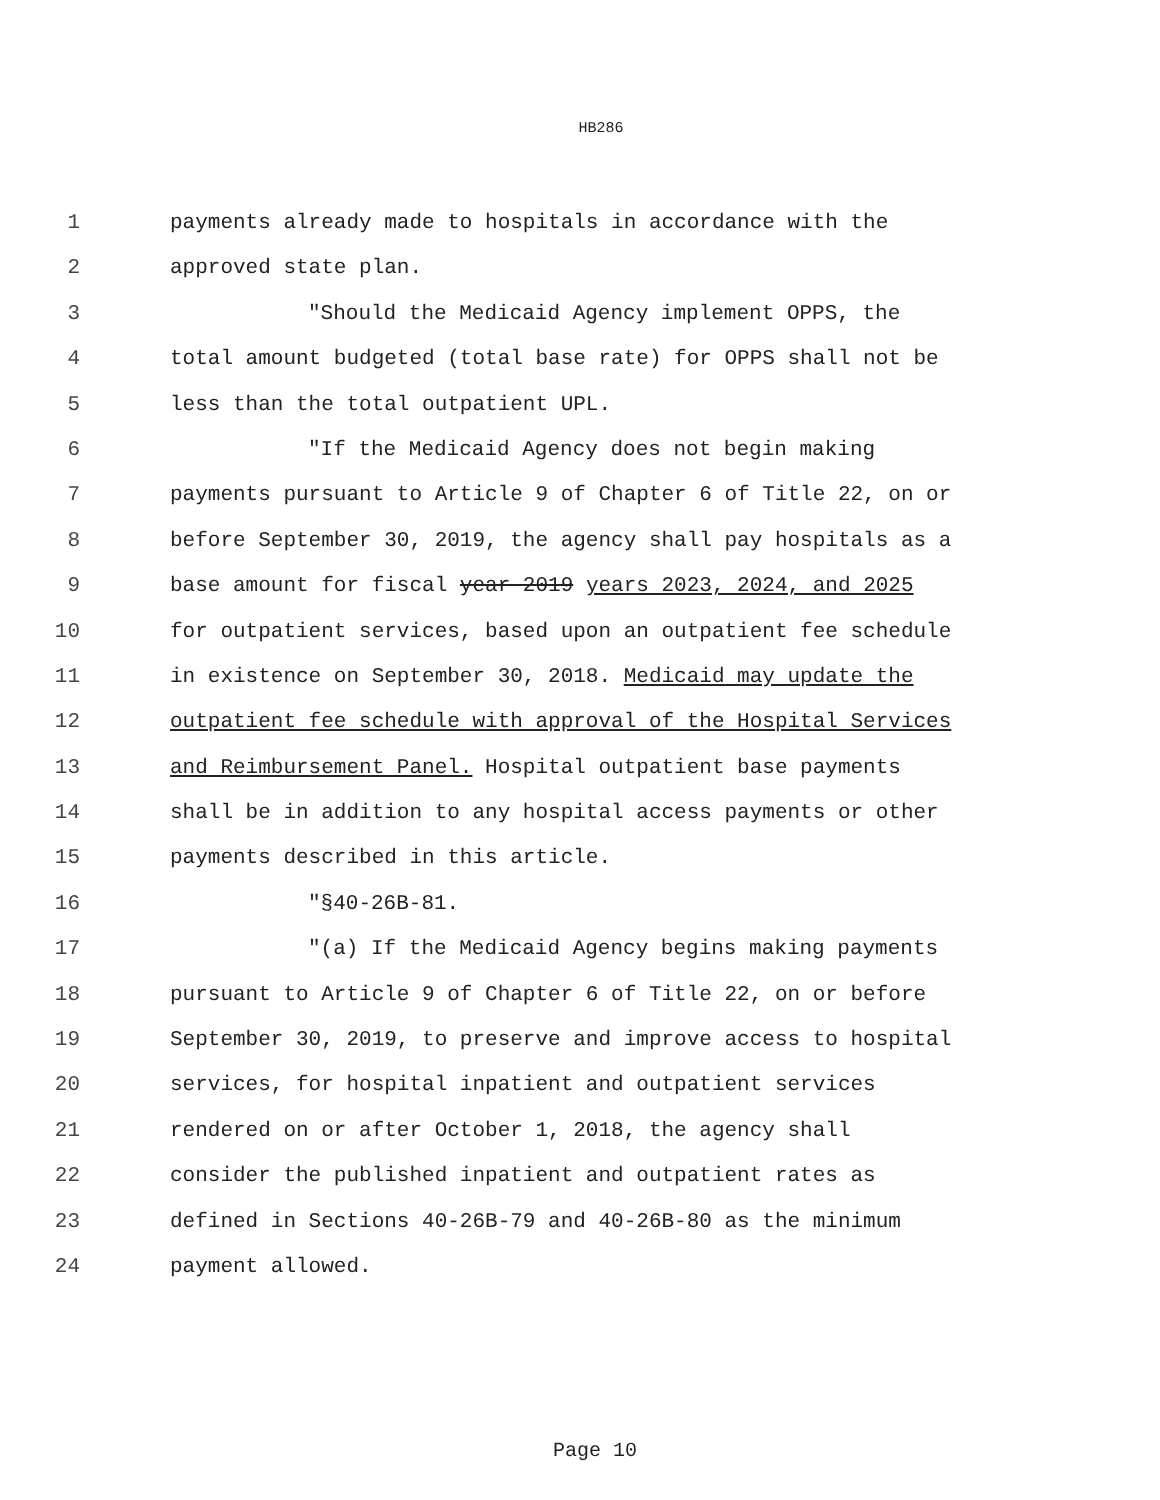HB286
1 payments already made to hospitals in accordance with the
2 approved state plan.
3 "Should the Medicaid Agency implement OPPS, the
4 total amount budgeted (total base rate) for OPPS shall not be
5 less than the total outpatient UPL.
6 "If the Medicaid Agency does not begin making
7 payments pursuant to Article 9 of Chapter 6 of Title 22, on or
8 before September 30, 2019, the agency shall pay hospitals as a
9 base amount for fiscal year 2019 years 2023, 2024, and 2025
10 for outpatient services, based upon an outpatient fee schedule
11 in existence on September 30, 2018. Medicaid may update the
12 outpatient fee schedule with approval of the Hospital Services
13 and Reimbursement Panel. Hospital outpatient base payments
14 shall be in addition to any hospital access payments or other
15 payments described in this article.
16 "§40-26B-81.
17 "(a) If the Medicaid Agency begins making payments
18 pursuant to Article 9 of Chapter 6 of Title 22, on or before
19 September 30, 2019, to preserve and improve access to hospital
20 services, for hospital inpatient and outpatient services
21 rendered on or after October 1, 2018, the agency shall
22 consider the published inpatient and outpatient rates as
23 defined in Sections 40-26B-79 and 40-26B-80 as the minimum
24 payment allowed.
Page 10